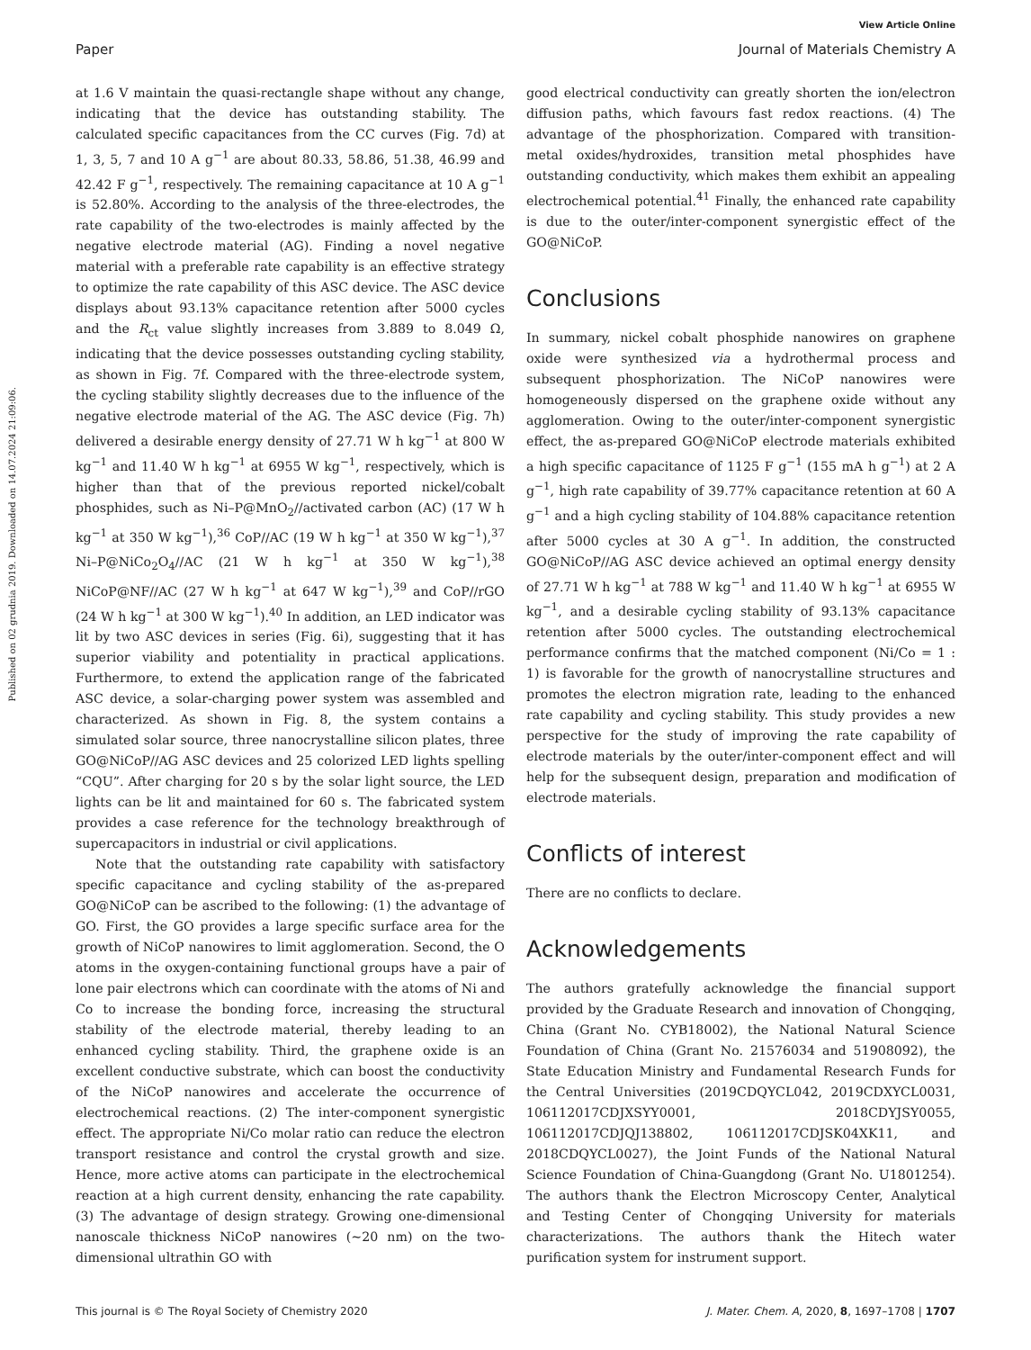View Article Online
Paper Journal of Materials Chemistry A
Published on 02 grudnia 2019. Downloaded on 14.07.2024 21:09:06.
at 1.6 V maintain the quasi-rectangle shape without any change, indicating that the device has outstanding stability. The calculated specific capacitances from the CC curves (Fig. 7d) at 1, 3, 5, 7 and 10 A g<sup>−1</sup> are about 80.33, 58.86, 51.38, 46.99 and 42.42 F g<sup>−1</sup>, respectively. The remaining capacitance at 10 A g<sup>−1</sup> is 52.80%. According to the analysis of the three-electrodes, the rate capability of the two-electrodes is mainly affected by the negative electrode material (AG). Finding a novel negative material with a preferable rate capability is an effective strategy to optimize the rate capability of this ASC device. The ASC device displays about 93.13% capacitance retention after 5000 cycles and the R<sub>ct</sub> value slightly increases from 3.889 to 8.049 Ω, indicating that the device possesses outstanding cycling stability, as shown in Fig. 7f. Compared with the three-electrode system, the cycling stability slightly decreases due to the influence of the negative electrode material of the AG. The ASC device (Fig. 7h) delivered a desirable energy density of 27.71 W h kg<sup>−1</sup> at 800 W kg<sup>−1</sup> and 11.40 W h kg<sup>−1</sup> at 6955 W kg<sup>−1</sup>, respectively, which is higher than that of the previous reported nickel/cobalt phosphides, such as Ni–P@MnO<sub>2</sub>//activated carbon (AC) (17 W h kg<sup>−1</sup> at 350 W kg<sup>−1</sup>),<sup>36</sup> CoP//AC (19 W h kg<sup>−1</sup> at 350 W kg<sup>−1</sup>),<sup>37</sup> Ni–P@NiCo<sub>2</sub>O<sub>4</sub>//AC (21 W h kg<sup>−1</sup> at 350 W kg<sup>−1</sup>),<sup>38</sup> NiCoP@NF//AC (27 W h kg<sup>−1</sup> at 647 W kg<sup>−1</sup>),<sup>39</sup> and CoP//rGO (24 W h kg<sup>−1</sup> at 300 W kg<sup>−1</sup>).<sup>40</sup> In addition, an LED indicator was lit by two ASC devices in series (Fig. 6i), suggesting that it has superior viability and potentiality in practical applications. Furthermore, to extend the application range of the fabricated ASC device, a solar-charging power system was assembled and characterized. As shown in Fig. 8, the system contains a simulated solar source, three nanocrystalline silicon plates, three GO@NiCoP//AG ASC devices and 25 colorized LED lights spelling “CQU”. After charging for 20 s by the solar light source, the LED lights can be lit and maintained for 60 s. The fabricated system provides a case reference for the technology breakthrough of supercapacitors in industrial or civil applications.
Note that the outstanding rate capability with satisfactory specific capacitance and cycling stability of the as-prepared GO@NiCoP can be ascribed to the following: (1) the advantage of GO. First, the GO provides a large specific surface area for the growth of NiCoP nanowires to limit agglomeration. Second, the O atoms in the oxygen-containing functional groups have a pair of lone pair electrons which can coordinate with the atoms of Ni and Co to increase the bonding force, increasing the structural stability of the electrode material, thereby leading to an enhanced cycling stability. Third, the graphene oxide is an excellent conductive substrate, which can boost the conductivity of the NiCoP nanowires and accelerate the occurrence of electrochemical reactions. (2) The inter-component synergistic effect. The appropriate Ni/Co molar ratio can reduce the electron transport resistance and control the crystal growth and size. Hence, more active atoms can participate in the electrochemical reaction at a high current density, enhancing the rate capability. (3) The advantage of design strategy. Growing one-dimensional nanoscale thickness NiCoP nanowires (∼20 nm) on the two-dimensional ultrathin GO with
good electrical conductivity can greatly shorten the ion/electron diffusion paths, which favours fast redox reactions. (4) The advantage of the phosphorization. Compared with transition-metal oxides/hydroxides, transition metal phosphides have outstanding conductivity, which makes them exhibit an appealing electrochemical potential.<sup>41</sup> Finally, the enhanced rate capability is due to the outer/inter-component synergistic effect of the GO@NiCoP.
Conclusions
In summary, nickel cobalt phosphide nanowires on graphene oxide were synthesized via a hydrothermal process and subsequent phosphorization. The NiCoP nanowires were homogeneously dispersed on the graphene oxide without any agglomeration. Owing to the outer/inter-component synergistic effect, the as-prepared GO@NiCoP electrode materials exhibited a high specific capacitance of 1125 F g<sup>−1</sup> (155 mA h g<sup>−1</sup>) at 2 A g<sup>−1</sup>, high rate capability of 39.77% capacitance retention at 60 A g<sup>−1</sup> and a high cycling stability of 104.88% capacitance retention after 5000 cycles at 30 A g<sup>−1</sup>. In addition, the constructed GO@NiCoP//AG ASC device achieved an optimal energy density of 27.71 W h kg<sup>−1</sup> at 788 W kg<sup>−1</sup> and 11.40 W h kg<sup>−1</sup> at 6955 W kg<sup>−1</sup>, and a desirable cycling stability of 93.13% capacitance retention after 5000 cycles. The outstanding electrochemical performance confirms that the matched component (Ni/Co = 1 : 1) is favorable for the growth of nanocrystalline structures and promotes the electron migration rate, leading to the enhanced rate capability and cycling stability. This study provides a new perspective for the study of improving the rate capability of electrode materials by the outer/inter-component effect and will help for the subsequent design, preparation and modification of electrode materials.
Conflicts of interest
There are no conflicts to declare.
Acknowledgements
The authors gratefully acknowledge the financial support provided by the Graduate Research and innovation of Chongqing, China (Grant No. CYB18002), the National Natural Science Foundation of China (Grant No. 21576034 and 51908092), the State Education Ministry and Fundamental Research Funds for the Central Universities (2019CDQYCL042, 2019CDXYCL0031, 106112017CDJXSYY0001, 2018CDYJSY0055, 106112017CDJQJ138802, 106112017CDJSK04XK11, and 2018CDQYCL0027), the Joint Funds of the National Natural Science Foundation of China-Guangdong (Grant No. U1801254). The authors thank the Electron Microscopy Center, Analytical and Testing Center of Chongqing University for materials characterizations. The authors thank the Hitech water purification system for instrument support.
This journal is © The Royal Society of Chemistry 2020 J. Mater. Chem. A, 2020, 8, 1697–1708 | 1707